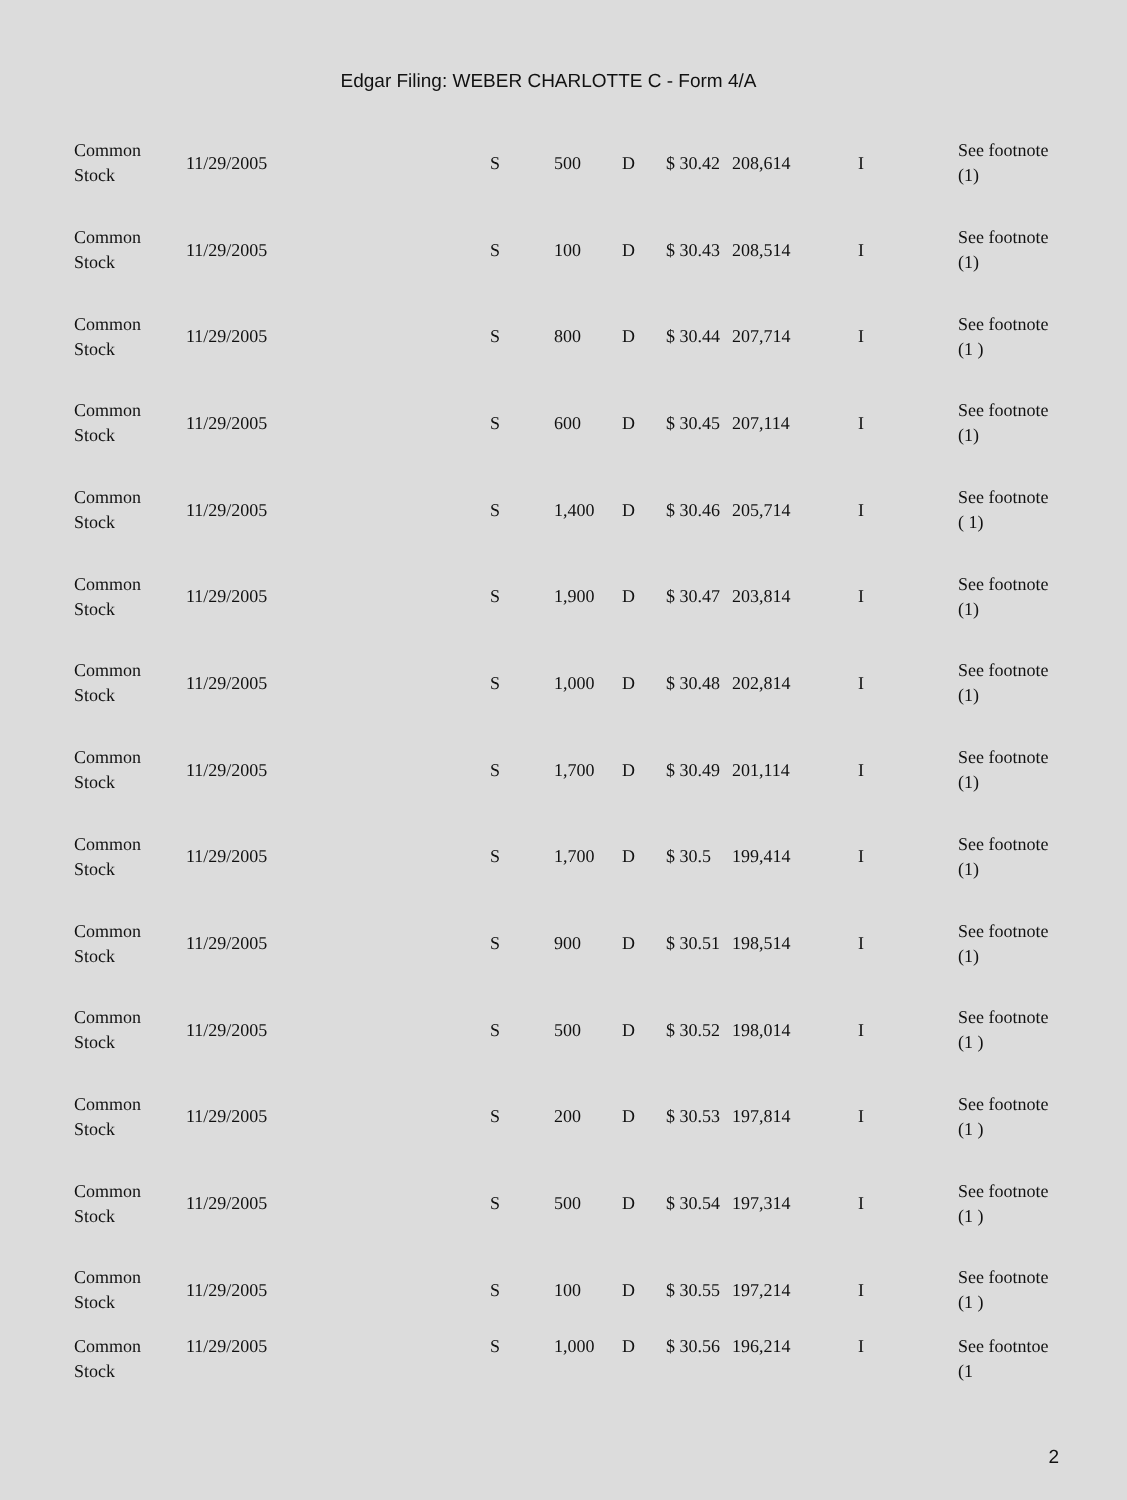Edgar Filing: WEBER CHARLOTTE C - Form 4/A
| Common Stock | 11/29/2005 | S | 500 | D | $ 30.42 | 208,614 | I | See footnote (1) |
| Common Stock | 11/29/2005 | S | 100 | D | $ 30.43 | 208,514 | I | See footnote (1) |
| Common Stock | 11/29/2005 | S | 800 | D | $ 30.44 | 207,714 | I | See footnote (1 ) |
| Common Stock | 11/29/2005 | S | 600 | D | $ 30.45 | 207,114 | I | See footnote (1) |
| Common Stock | 11/29/2005 | S | 1,400 | D | $ 30.46 | 205,714 | I | See footnote ( 1) |
| Common Stock | 11/29/2005 | S | 1,900 | D | $ 30.47 | 203,814 | I | See footnote (1) |
| Common Stock | 11/29/2005 | S | 1,000 | D | $ 30.48 | 202,814 | I | See footnote (1) |
| Common Stock | 11/29/2005 | S | 1,700 | D | $ 30.49 | 201,114 | I | See footnote (1) |
| Common Stock | 11/29/2005 | S | 1,700 | D | $ 30.5 | 199,414 | I | See footnote (1) |
| Common Stock | 11/29/2005 | S | 900 | D | $ 30.51 | 198,514 | I | See footnote (1) |
| Common Stock | 11/29/2005 | S | 500 | D | $ 30.52 | 198,014 | I | See footnote (1 ) |
| Common Stock | 11/29/2005 | S | 200 | D | $ 30.53 | 197,814 | I | See footnote (1 ) |
| Common Stock | 11/29/2005 | S | 500 | D | $ 30.54 | 197,314 | I | See footnote (1 ) |
| Common Stock | 11/29/2005 | S | 100 | D | $ 30.55 | 197,214 | I | See footnote (1 ) |
| Common Stock | 11/29/2005 | S | 1,000 | D | $ 30.56 | 196,214 | I | See footntoe (1 |
2